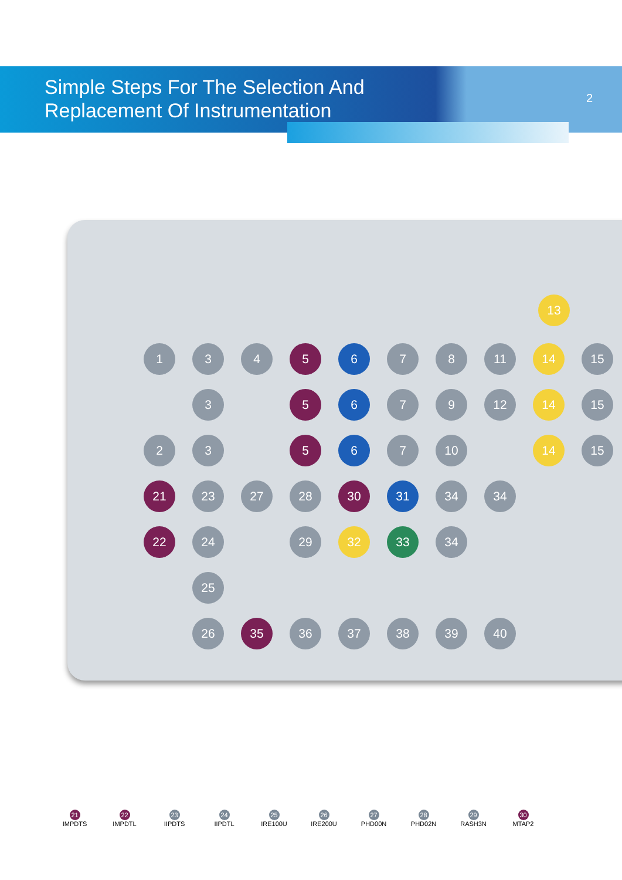Simple Steps For The Selection And
Replacement Of Instrumentation
2
1
3
4
5
6
7
8
11
14
15
3
5
6
7
9
12
14
15
2
3
5
6
7
10
14
15
21
23
27
28
30
31
34
34
22
24
29
32
33
34
25
26
35
36
37
38
39
40
13
21
IMPDTS
22
IMPDTL
23
IIPDTS
24
IIPDTL
25
IRE100U
26
IRE200U
27
PHD00N
28
PHD02N
29
RASH3N
30
MTAP2